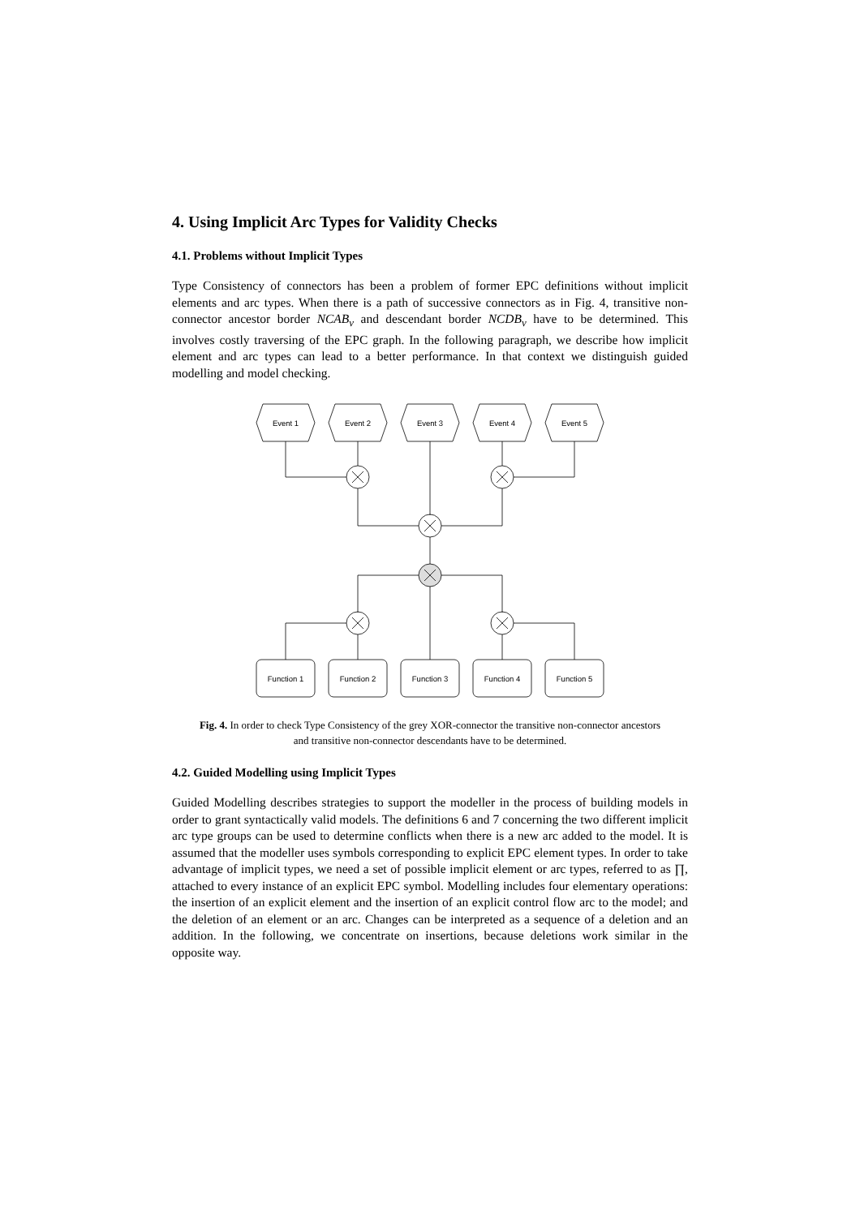4. Using Implicit Arc Types for Validity Checks
4.1. Problems without Implicit Types
Type Consistency of connectors has been a problem of former EPC definitions without implicit elements and arc types. When there is a path of successive connectors as in Fig. 4, transitive non-connector ancestor border NCAB<sub>v</sub> and descendant border NCDB<sub>v</sub> have to be determined. This involves costly traversing of the EPC graph. In the following paragraph, we describe how implicit element and arc types can lead to a better performance. In that context we distinguish guided modelling and model checking.
Event 1
Event 2
Event 3
Event 4
Event 5
Function 1
Function 2
Function 3
Function 4
Function 5
Fig. 4. In order to check Type Consistency of the grey XOR-connector the transitive non-connector ancestors and transitive non-connector descendants have to be determined.
4.2. Guided Modelling using Implicit Types
Guided Modelling describes strategies to support the modeller in the process of building models in order to grant syntactically valid models. The definitions 6 and 7 concerning the two different implicit arc type groups can be used to determine conflicts when there is a new arc added to the model. It is assumed that the modeller uses symbols corresponding to explicit EPC element types. In order to take advantage of implicit types, we need a set of possible implicit element or arc types, referred to as ∏, attached to every instance of an explicit EPC symbol. Modelling includes four elementary operations: the insertion of an explicit element and the insertion of an explicit control flow arc to the model; and the deletion of an element or an arc. Changes can be interpreted as a sequence of a deletion and an addition. In the following, we concentrate on insertions, because deletions work similar in the opposite way.